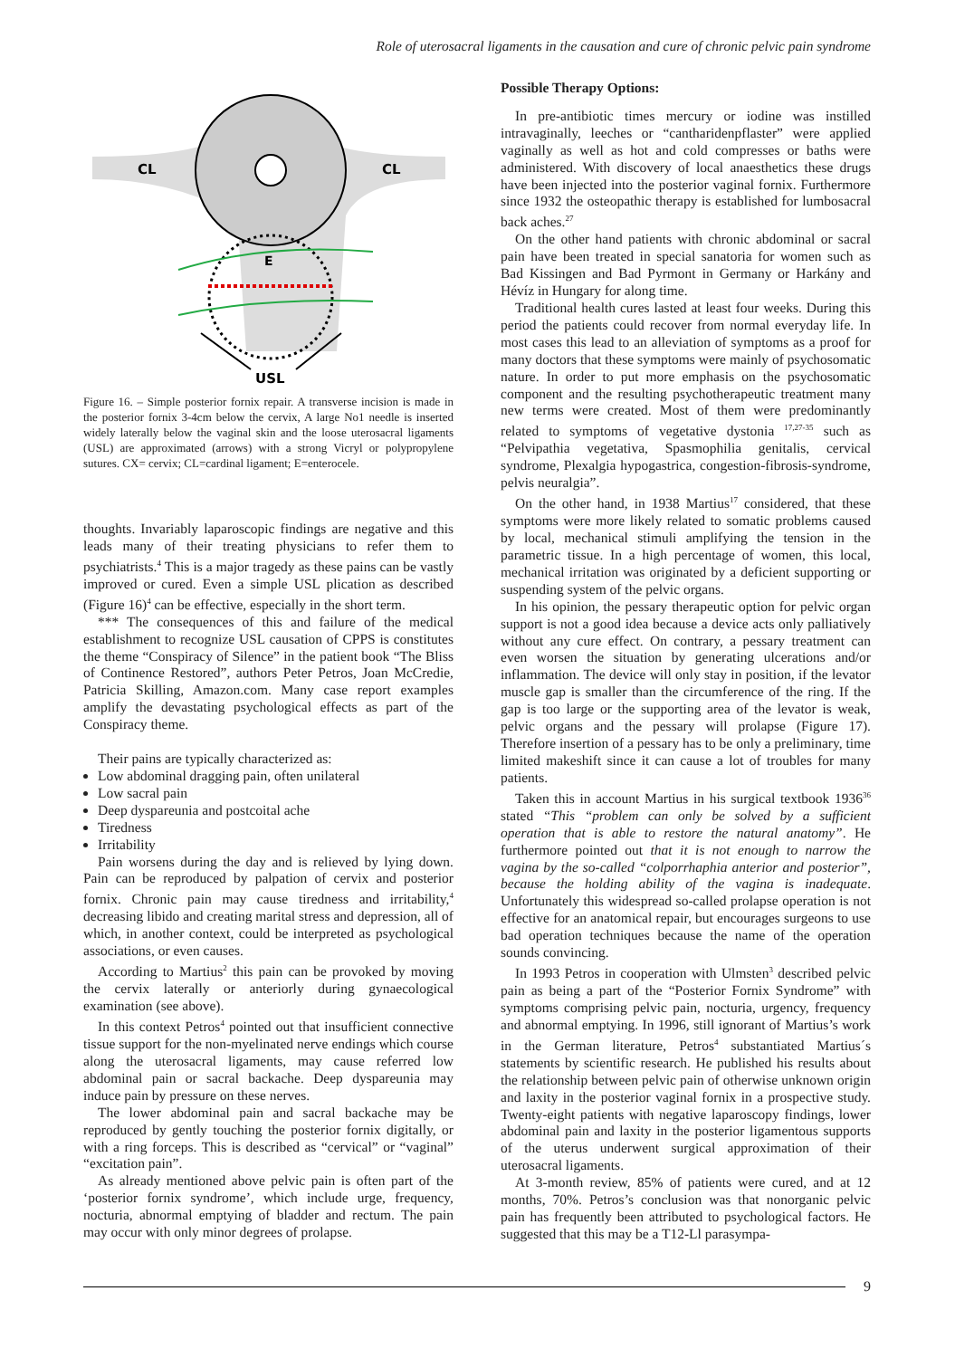Role of uterosacral ligaments in the causation and cure of chronic pelvic pain syndrome
CL
CL
E
USL
Figure 16. – Simple posterior fornix repair. A transverse incision is made in the posterior fornix 3-4cm below the cervix, A large No1 needle is inserted widely laterally below the vaginal skin and the loose uterosacral ligaments (USL) are approximated (arrows) with a strong Vicryl or polypropylene sutures. CX= cervix; CL=cardinal ligament; E=enterocele.
thoughts. Invariably laparoscopic findings are negative and this leads many of their treating physicians to refer them to psychiatrists.<sup>4</sup> This is a major tragedy as these pains can be vastly improved or cured. Even a simple USL plication as described (Figure 16)<sup>4</sup> can be effective, especially in the short term.
*** The consequences of this and failure of the medical establishment to recognize USL causation of CPPS is constitutes the theme “Conspiracy of Silence” in the patient book “The Bliss of Continence Restored”, authors Peter Petros, Joan McCredie, Patricia Skilling, Amazon.com. Many case report examples amplify the devastating psychological effects as part of the Conspiracy theme.
Their pains are typically characterized as:
Low abdominal dragging pain, often unilateral
Low sacral pain
Deep dyspareunia and postcoital ache
Tiredness
Irritability
Pain worsens during the day and is relieved by lying down. Pain can be reproduced by palpation of cervix and posterior fornix. Chronic pain may cause tiredness and irritability,<sup>4</sup> decreasing libido and creating marital stress and depression, all of which, in another context, could be interpreted as psychological associations, or even causes.
According to Martius<sup>2</sup> this pain can be provoked by moving the cervix laterally or anteriorly during gynaecological examination (see above).
In this context Petros<sup>4</sup> pointed out that insufficient connective tissue support for the non-myelinated nerve endings which course along the uterosacral ligaments, may cause referred low abdominal pain or sacral backache. Deep dyspareunia may induce pain by pressure on these nerves.
The lower abdominal pain and sacral backache may be reproduced by gently touching the posterior fornix digitally, or with a ring forceps. This is described as “cervical” or “vaginal” “excitation pain”.
As already mentioned above pelvic pain is often part of the ‘posterior fornix syndrome’, which include urge, frequency, nocturia, abnormal emptying of bladder and rectum. The pain may occur with only minor degrees of prolapse.
Possible Therapy Options:
In pre-antibiotic times mercury or iodine was instilled intravaginally, leeches or “cantharidenpflaster” were applied vaginally as well as hot and cold compresses or baths were administered. With discovery of local anaesthetics these drugs have been injected into the posterior vaginal fornix. Furthermore since 1932 the osteopathic therapy is established for lumbosacral back aches.<sup>27</sup>
On the other hand patients with chronic abdominal or sacral pain have been treated in special sanatoria for women such as Bad Kissingen and Bad Pyrmont in Germany or Harkány and Hévíz in Hungary for along time.
Traditional health cures lasted at least four weeks. During this period the patients could recover from normal everyday life. In most cases this lead to an alleviation of symptoms as a proof for many doctors that these symptoms were mainly of psychosomatic nature. In order to put more emphasis on the psychosomatic component and the resulting psychotherapeutic treatment many new terms were created. Most of them were predominantly related to symptoms of vegetative dystonia <sup>17,27-35</sup> such as “Pelvipathia vegetativa, Spasmophilia genitalis, cervical syndrome, Plexalgia hypogastrica, congestion-fibrosis-syndrome, pelvis neuralgia”.
On the other hand, in 1938 Martius<sup>17</sup> considered, that these symptoms were more likely related to somatic problems caused by local, mechanical stimuli amplifying the tension in the parametric tissue. In a high percentage of women, this local, mechanical irritation was originated by a deficient supporting or suspending system of the pelvic organs.
In his opinion, the pessary therapeutic option for pelvic organ support is not a good idea because a device acts only palliatively without any cure effect. On contrary, a pessary treatment can even worsen the situation by generating ulcerations and/or inflammation. The device will only stay in position, if the levator muscle gap is smaller than the circumference of the ring. If the gap is too large or the supporting area of the levator is weak, pelvic organs and the pessary will prolapse (Figure 17). Therefore insertion of a pessary has to be only a preliminary, time limited makeshift since it can cause a lot of troubles for many patients.
Taken this in account Martius in his surgical textbook 1936<sup>36</sup> stated “This “problem can only be solved by a sufficient operation that is able to restore the natural anatomy”. He furthermore pointed out that it is not enough to narrow the vagina by the so-called “colporrhaphia anterior and posterior”, because the holding ability of the vagina is inadequate. Unfortunately this widespread so-called prolapse operation is not effective for an anatomical repair, but encourages surgeons to use bad operation techniques because the name of the operation sounds convincing.
In 1993 Petros in cooperation with Ulmsten<sup>3</sup> described pelvic pain as being a part of the “Posterior Fornix Syndrome” with symptoms comprising pelvic pain, nocturia, urgency, frequency and abnormal emptying. In 1996, still ignorant of Martius’s work in the German literature, Petros<sup>4</sup> substantiated Martius´s statements by scientific research. He published his results about the relationship between pelvic pain of otherwise unknown origin and laxity in the posterior vaginal fornix in a prospective study. Twenty-eight patients with negative laparoscopy findings, lower abdominal pain and laxity in the posterior ligamentous supports of the uterus underwent surgical approximation of their uterosacral ligaments.
At 3-month review, 85% of patients were cured, and at 12 months, 70%. Petros’s conclusion was that nonorganic pelvic pain has frequently been attributed to psychological factors. He suggested that this may be a T12-Ll parasympa-
9